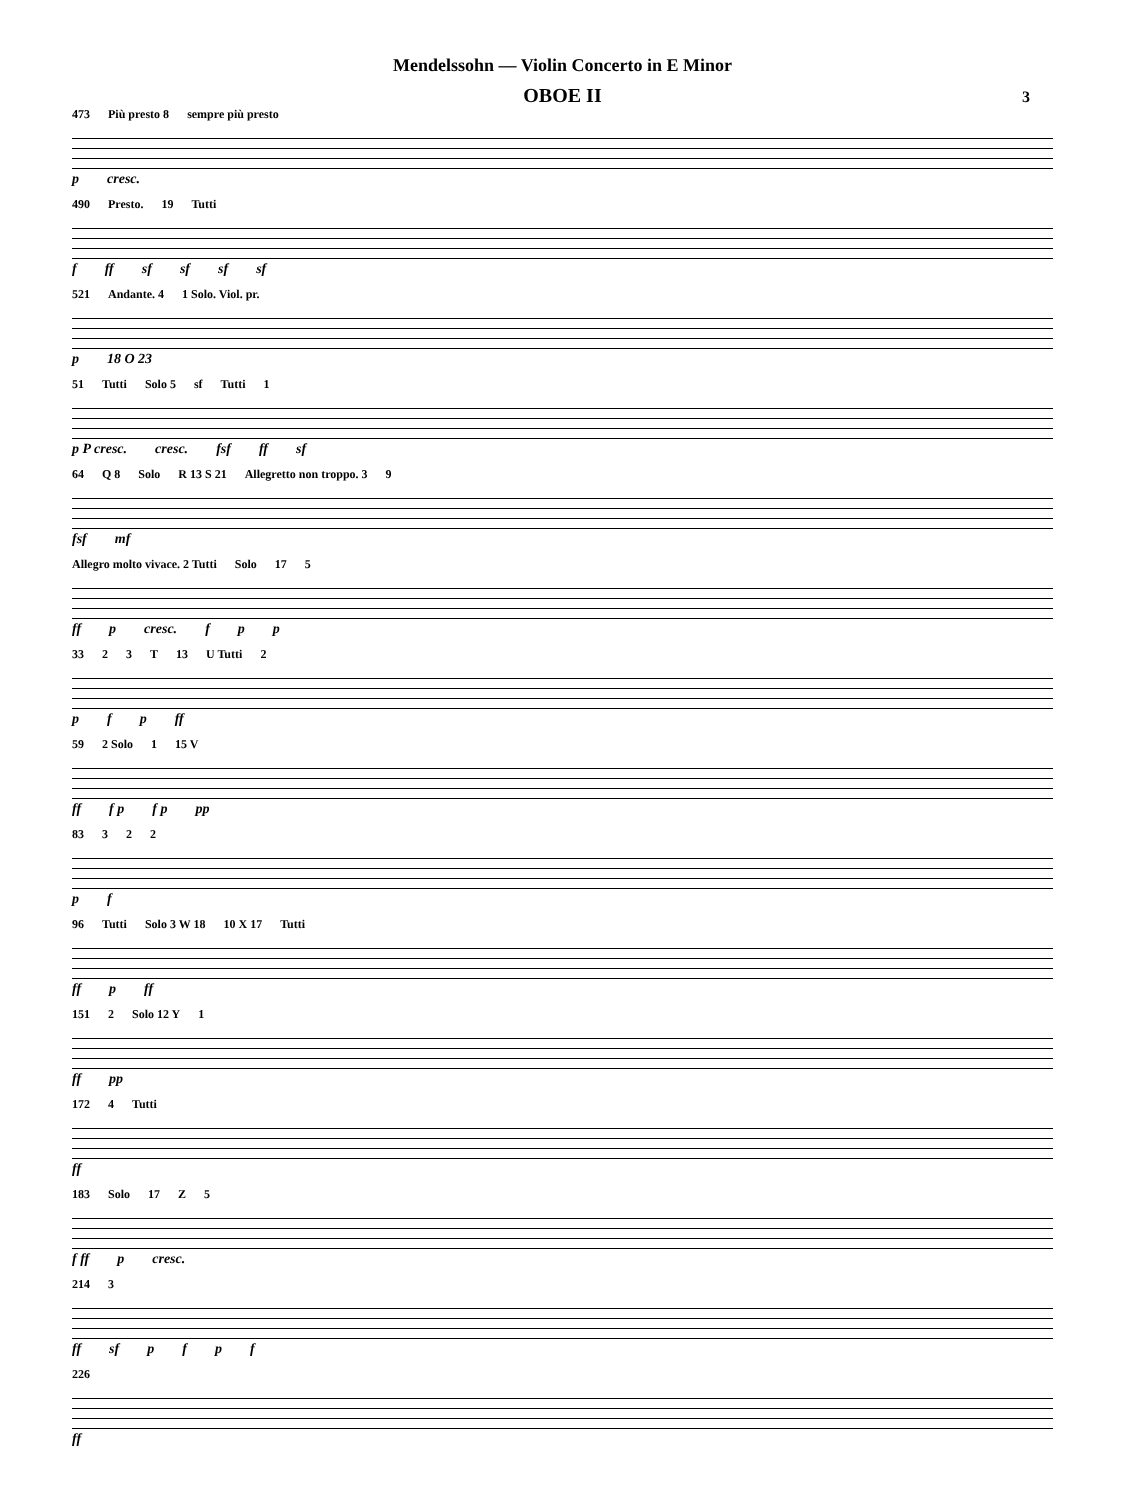Mendelssohn — Violin Concerto in E Minor
OBOE II
3
473 Più presto 8 sempre più presto
p cresc.
490 Presto. 19 Tutti
f ff sf sf sf sf
521 Andante. 4 1 Solo. Viol. pr.
p 18 O 23
51 Tutti Solo 5 sf Tutti 1
p P cresc. cresc. fsf ff sf
64 Q 8 Solo R 13 S 21 Allegretto non troppo. 3 9
fsf mf
Allegro molto vivace. 2 Tutti Solo 17 5
ff p cresc. f p p
33 2 3 T 13 U Tutti 2
p f p ff
59 2 Solo 1 15 V
ff f p f p pp
83 3 2 2
p f
96 Tutti Solo 3 W 18 10 X 17 Tutti
ff p ff
151 2 Solo 12 Y 1
ff pp
172 4 Tutti
ff
183 Solo 17 Z 5
f ff p cresc.
214 3
ff sf pfpf
226
ff